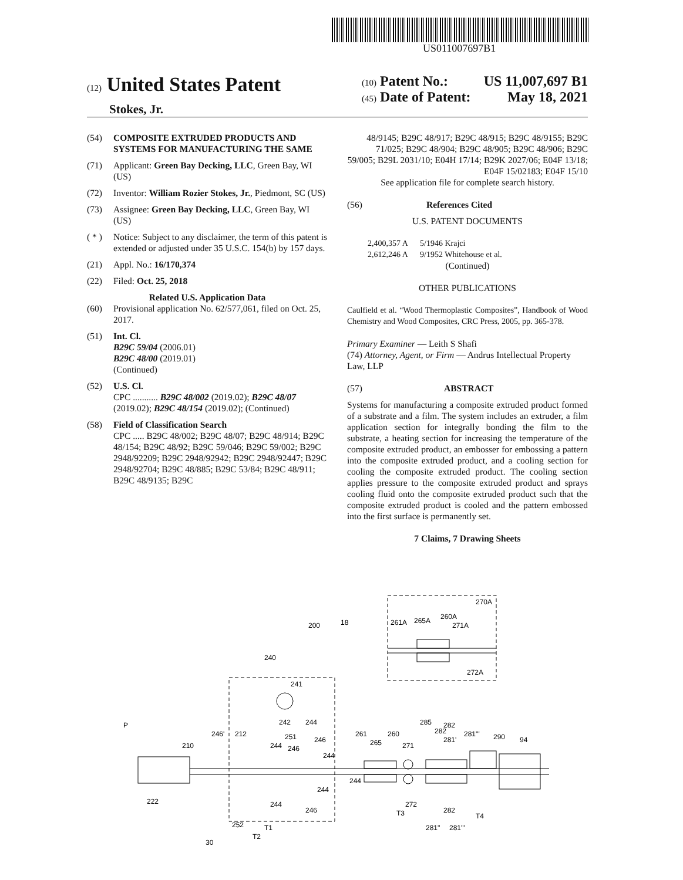US011007697B1
(12) United States Patent
Stokes, Jr.
(10) Patent No.: US 11,007,697 B1
(45) Date of Patent: May 18, 2021
(54) COMPOSITE EXTRUDED PRODUCTS AND SYSTEMS FOR MANUFACTURING THE SAME
(71) Applicant: Green Bay Decking, LLC, Green Bay, WI (US)
(72) Inventor: William Rozier Stokes, Jr., Piedmont, SC (US)
(73) Assignee: Green Bay Decking, LLC, Green Bay, WI (US)
( * ) Notice: Subject to any disclaimer, the term of this patent is extended or adjusted under 35 U.S.C. 154(b) by 157 days.
(21) Appl. No.: 16/170,374
(22) Filed: Oct. 25, 2018
Related U.S. Application Data
(60) Provisional application No. 62/577,061, filed on Oct. 25, 2017.
(51) Int. Cl.
B29C 59/04 (2006.01)
B29C 48/00 (2019.01)
(Continued)
(52) U.S. Cl.
CPC ........... B29C 48/002 (2019.02); B29C 48/07 (2019.02); B29C 48/154 (2019.02); (Continued)
(58) Field of Classification Search
CPC ..... B29C 48/002; B29C 48/07; B29C 48/914; B29C 48/154; B29C 48/92; B29C 59/046; B29C 59/002; B29C 2948/92209; B29C 2948/92942; B29C 2948/92447; B29C 2948/92704; B29C 48/885; B29C 53/84; B29C 48/911; B29C 48/9135; B29C
48/9145; B29C 48/917; B29C 48/915; B29C 48/9155; B29C 71/025; B29C 48/904; B29C 48/905; B29C 48/906; B29C 59/005; B29L 2031/10; E04H 17/14; B29K 2027/06; E04F 13/18; E04F 15/02183; E04F 15/10
See application file for complete search history.
(56) References Cited
U.S. PATENT DOCUMENTS
2,400,357 A 5/1946 Krajci
2,612,246 A 9/1952 Whitehouse et al.
(Continued)
OTHER PUBLICATIONS
Caulfield et al. “Wood Thermoplastic Composites”, Handbook of Wood Chemistry and Wood Composites, CRC Press, 2005, pp. 365-378.
Primary Examiner — Leith S Shafi
(74) Attorney, Agent, or Firm — Andrus Intellectual Property Law, LLP
(57) ABSTRACT
Systems for manufacturing a composite extruded product formed of a substrate and a film. The system includes an extruder, a film application section for integrally bonding the film to the substrate, a heating section for increasing the temperature of the composite extruded product, an embosser for embossing a pattern into the composite extruded product, and a cooling section for cooling the composite extruded product. The cooling section applies pressure to the composite extruded product and sprays cooling fluid onto the composite extruded product such that the composite extruded product is cooled and the pattern embossed into the first surface is permanently set.
7 Claims, 7 Drawing Sheets
270A
261A
265A
260A
271A
272A
200
18
240
241
P
210
246'
212
242
244
251
244
246
246
244
244
222
244
244
246
252
T1
T2
30
261
265
260
271
272
T3
285
282
282
281'
281'''
290
94
282
281''
281'''
T4